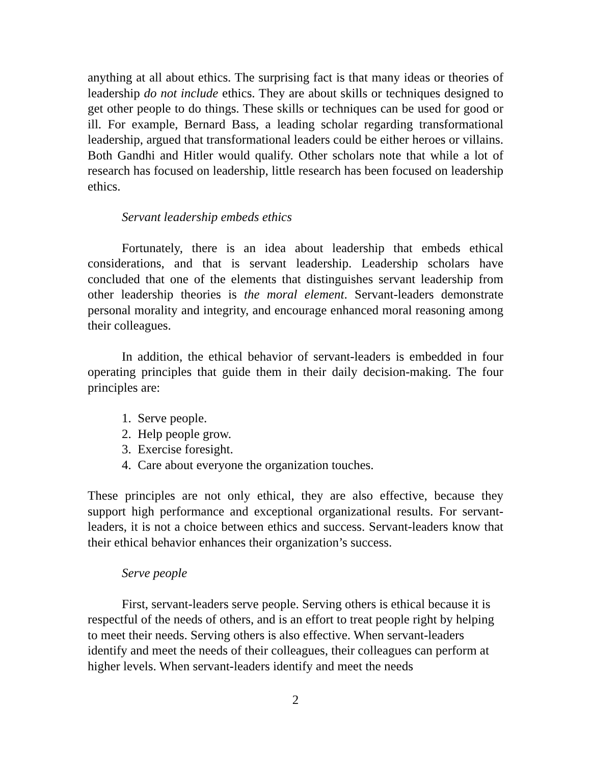anything at all about ethics. The surprising fact is that many ideas or theories of leadership do not include ethics. They are about skills or techniques designed to get other people to do things. These skills or techniques can be used for good or ill. For example, Bernard Bass, a leading scholar regarding transformational leadership, argued that transformational leaders could be either heroes or villains. Both Gandhi and Hitler would qualify. Other scholars note that while a lot of research has focused on leadership, little research has been focused on leadership ethics.
Servant leadership embeds ethics
Fortunately, there is an idea about leadership that embeds ethical considerations, and that is servant leadership. Leadership scholars have concluded that one of the elements that distinguishes servant leadership from other leadership theories is the moral element. Servant-leaders demonstrate personal morality and integrity, and encourage enhanced moral reasoning among their colleagues.
In addition, the ethical behavior of servant-leaders is embedded in four operating principles that guide them in their daily decision-making. The four principles are:
1. Serve people.
2. Help people grow.
3. Exercise foresight.
4. Care about everyone the organization touches.
These principles are not only ethical, they are also effective, because they support high performance and exceptional organizational results. For servant-leaders, it is not a choice between ethics and success. Servant-leaders know that their ethical behavior enhances their organization’s success.
Serve people
First, servant-leaders serve people. Serving others is ethical because it is respectful of the needs of others, and is an effort to treat people right by helping to meet their needs. Serving others is also effective. When servant-leaders identify and meet the needs of their colleagues, their colleagues can perform at higher levels. When servant-leaders identify and meet the needs
2